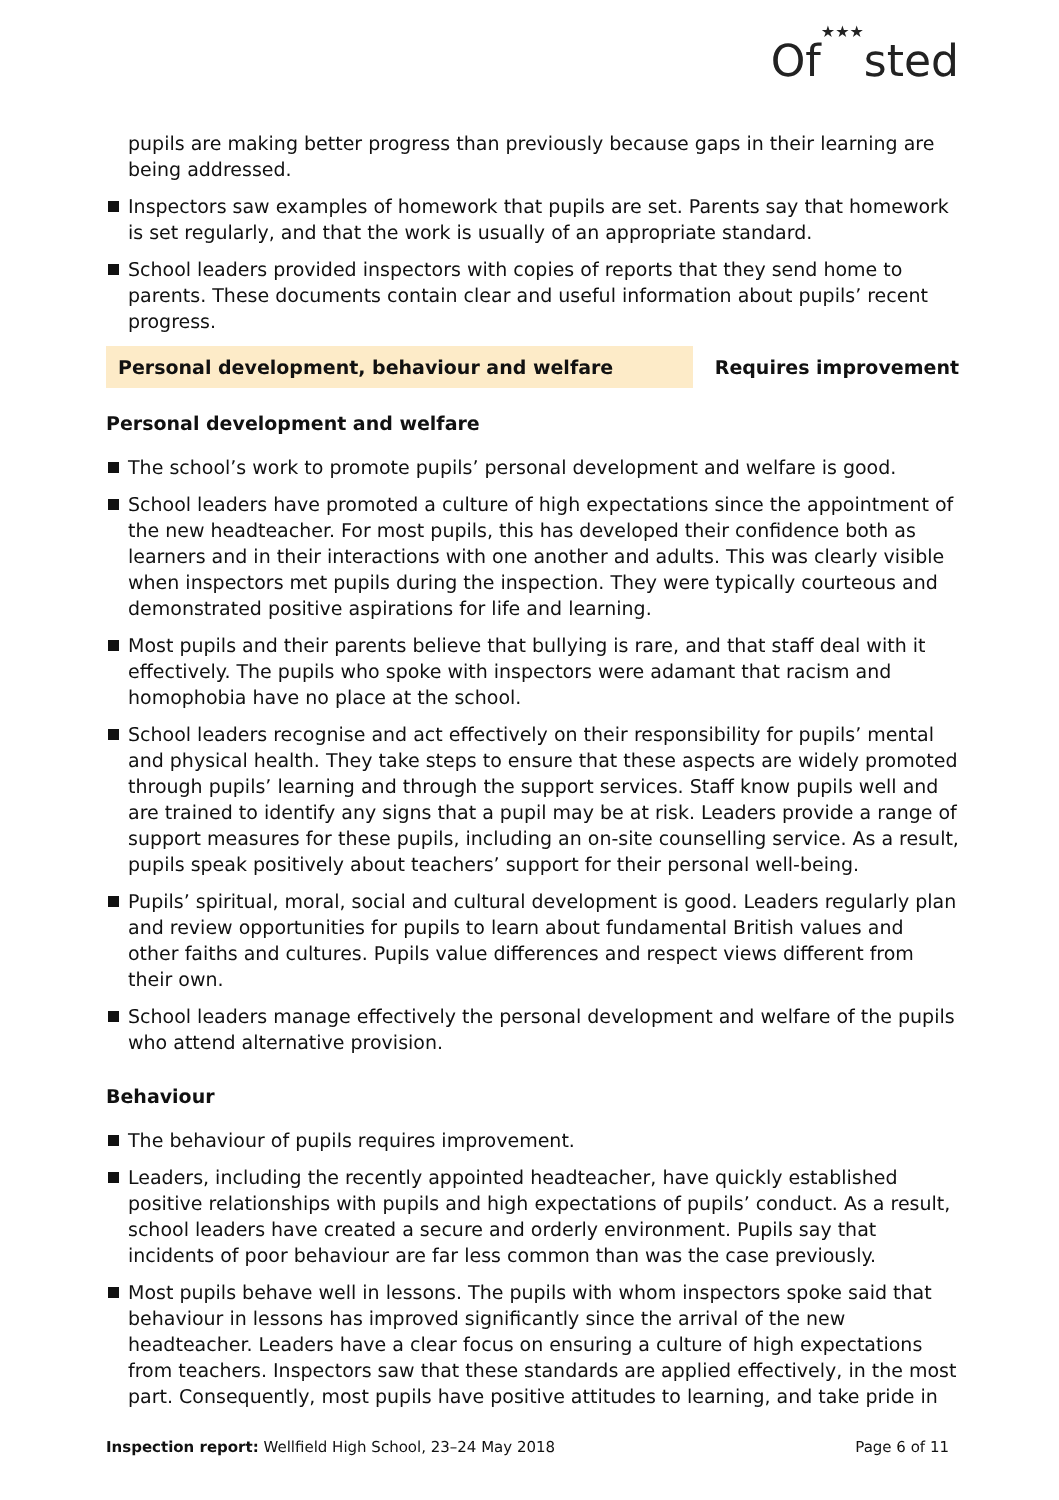Of★★★sted
pupils are making better progress than previously because gaps in their learning are being addressed.
Inspectors saw examples of homework that pupils are set. Parents say that homework is set regularly, and that the work is usually of an appropriate standard.
School leaders provided inspectors with copies of reports that they send home to parents. These documents contain clear and useful information about pupils’ recent progress.
Personal development, behaviour and welfare Requires improvement
Personal development and welfare
The school’s work to promote pupils’ personal development and welfare is good.
School leaders have promoted a culture of high expectations since the appointment of the new headteacher. For most pupils, this has developed their confidence both as learners and in their interactions with one another and adults. This was clearly visible when inspectors met pupils during the inspection. They were typically courteous and demonstrated positive aspirations for life and learning.
Most pupils and their parents believe that bullying is rare, and that staff deal with it effectively. The pupils who spoke with inspectors were adamant that racism and homophobia have no place at the school.
School leaders recognise and act effectively on their responsibility for pupils’ mental and physical health. They take steps to ensure that these aspects are widely promoted through pupils’ learning and through the support services. Staff know pupils well and are trained to identify any signs that a pupil may be at risk. Leaders provide a range of support measures for these pupils, including an on-site counselling service. As a result, pupils speak positively about teachers’ support for their personal well-being.
Pupils’ spiritual, moral, social and cultural development is good. Leaders regularly plan and review opportunities for pupils to learn about fundamental British values and other faiths and cultures. Pupils value differences and respect views different from their own.
School leaders manage effectively the personal development and welfare of the pupils who attend alternative provision.
Behaviour
The behaviour of pupils requires improvement.
Leaders, including the recently appointed headteacher, have quickly established positive relationships with pupils and high expectations of pupils’ conduct. As a result, school leaders have created a secure and orderly environment. Pupils say that incidents of poor behaviour are far less common than was the case previously.
Most pupils behave well in lessons. The pupils with whom inspectors spoke said that behaviour in lessons has improved significantly since the arrival of the new headteacher. Leaders have a clear focus on ensuring a culture of high expectations from teachers. Inspectors saw that these standards are applied effectively, in the most part. Consequently, most pupils have positive attitudes to learning, and take pride in
Inspection report: Wellfield High School, 23–24 May 2018
Page 6 of 11